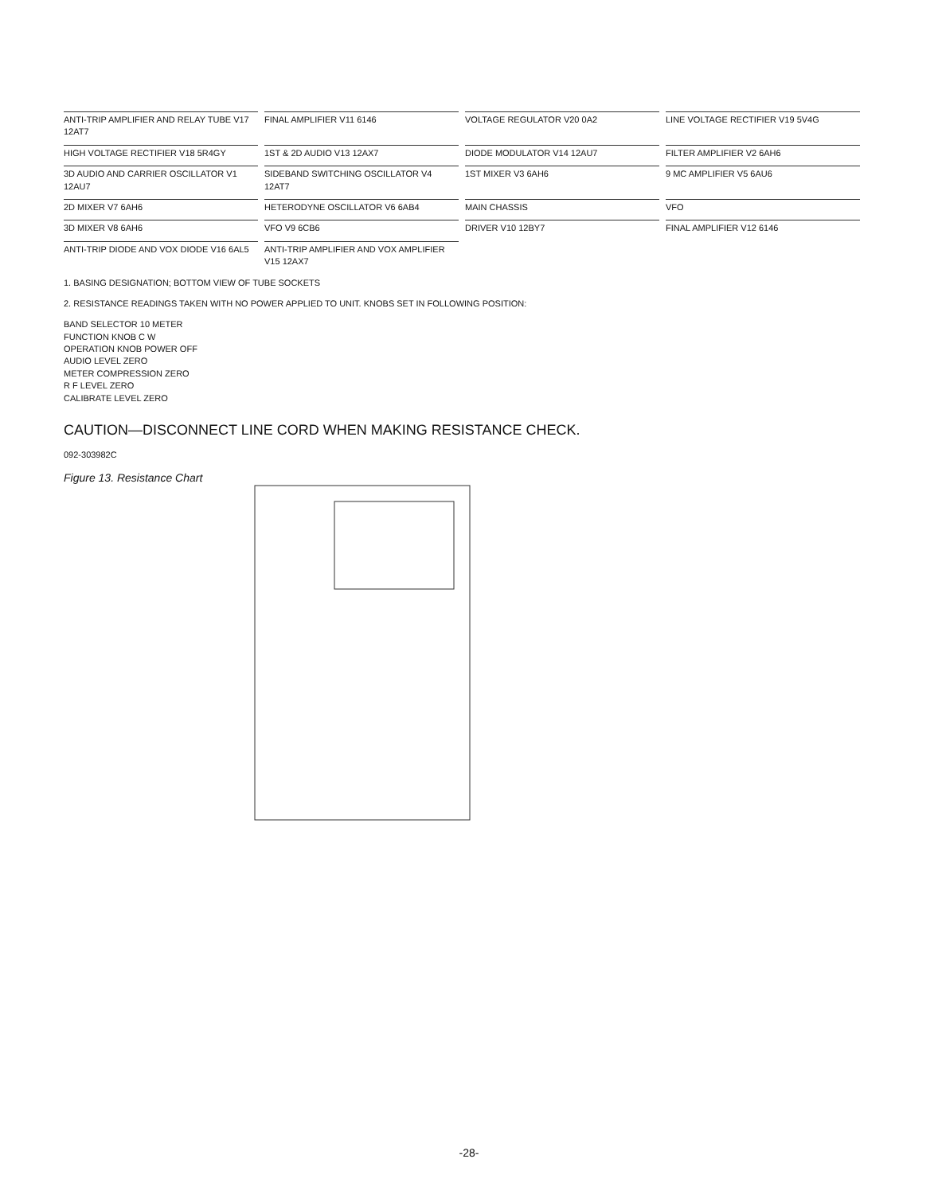ANTI-TRIP AMPLIFIER AND RELAY TUBE V17 12AT7
FINAL AMPLIFIER V11 6146
VOLTAGE REGULATOR V20 0A2
LINE VOLTAGE RECTIFIER V19 5V4G
HIGH VOLTAGE RECTIFIER V18 5R4GY
1ST & 2D AUDIO V13 12AX7
DIODE MODULATOR V14 12AU7
FILTER AMPLIFIER V2 6AH6
3D AUDIO AND CARRIER OSCILLATOR V1 12AU7
SIDEBAND SWITCHING OSCILLATOR V4 12AT7
1ST MIXER V3 6AH6
9 MC AMPLIFIER V5 6AU6
2D MIXER V7 6AH6
HETERODYNE OSCILLATOR V6 6AB4
MAIN CHASSIS
VFO
3D MIXER V8 6AH6
VFO V9 6CB6
DRIVER V10 12BY7
FINAL AMPLIFIER V12 6146
ANTI-TRIP DIODE AND VOX DIODE V16 6AL5
ANTI-TRIP AMPLIFIER AND VOX AMPLIFIER V15 12AX7
1. BASING DESIGNATION; BOTTOM VIEW OF TUBE SOCKETS
2. RESISTANCE READINGS TAKEN WITH NO POWER APPLIED TO UNIT. KNOBS SET IN FOLLOWING POSITION:
BAND SELECTOR 10 METER
FUNCTION KNOB C W
OPERATION KNOB POWER OFF
AUDIO LEVEL ZERO
METER COMPRESSION ZERO
R F LEVEL ZERO
CALIBRATE LEVEL ZERO
CAUTION—DISCONNECT LINE CORD WHEN MAKING RESISTANCE CHECK.
092-303982C
Figure 13. Resistance Chart
-28-